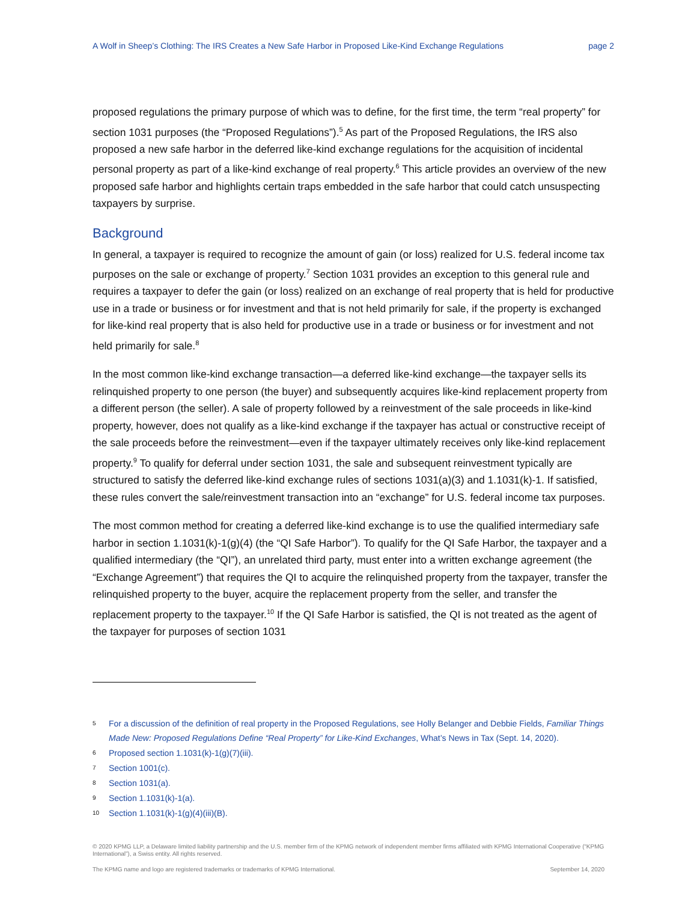A Wolf in Sheep’s Clothing: The IRS Creates a New Safe Harbor in Proposed Like-Kind Exchange Regulations page 2
proposed regulations the primary purpose of which was to define, for the first time, the term “real property” for section 1031 purposes (the “Proposed Regulations”).<sup>5</sup> As part of the Proposed Regulations, the IRS also proposed a new safe harbor in the deferred like-kind exchange regulations for the acquisition of incidental personal property as part of a like-kind exchange of real property.<sup>6</sup> This article provides an overview of the new proposed safe harbor and highlights certain traps embedded in the safe harbor that could catch unsuspecting taxpayers by surprise.
Background
In general, a taxpayer is required to recognize the amount of gain (or loss) realized for U.S. federal income tax purposes on the sale or exchange of property.<sup>7</sup> Section 1031 provides an exception to this general rule and requires a taxpayer to defer the gain (or loss) realized on an exchange of real property that is held for productive use in a trade or business or for investment and that is not held primarily for sale, if the property is exchanged for like-kind real property that is also held for productive use in a trade or business or for investment and not held primarily for sale.<sup>8</sup>
In the most common like-kind exchange transaction—a deferred like-kind exchange—the taxpayer sells its relinquished property to one person (the buyer) and subsequently acquires like-kind replacement property from a different person (the seller). A sale of property followed by a reinvestment of the sale proceeds in like-kind property, however, does not qualify as a like-kind exchange if the taxpayer has actual or constructive receipt of the sale proceeds before the reinvestment—even if the taxpayer ultimately receives only like-kind replacement property.<sup>9</sup> To qualify for deferral under section 1031, the sale and subsequent reinvestment typically are structured to satisfy the deferred like-kind exchange rules of sections 1031(a)(3) and 1.1031(k)-1. If satisfied, these rules convert the sale/reinvestment transaction into an “exchange” for U.S. federal income tax purposes.
The most common method for creating a deferred like-kind exchange is to use the qualified intermediary safe harbor in section 1.1031(k)-1(g)(4) (the “QI Safe Harbor”). To qualify for the QI Safe Harbor, the taxpayer and a qualified intermediary (the “QI”), an unrelated third party, must enter into a written exchange agreement (the “Exchange Agreement”) that requires the QI to acquire the relinquished property from the taxpayer, transfer the relinquished property to the buyer, acquire the replacement property from the seller, and transfer the replacement property to the taxpayer.<sup>10</sup> If the QI Safe Harbor is satisfied, the QI is not treated as the agent of the taxpayer for purposes of section 1031
5 For a discussion of the definition of real property in the Proposed Regulations, see Holly Belanger and Debbie Fields, Familiar Things Made New: Proposed Regulations Define “Real Property” for Like-Kind Exchanges, What’s News in Tax (Sept. 14, 2020).
6 Proposed section 1.1031(k)-1(g)(7)(iii).
7 Section 1001(c).
8 Section 1031(a).
9 Section 1.1031(k)-1(a).
10 Section 1.1031(k)-1(g)(4)(iii)(B).
© 2020 KPMG LLP, a Delaware limited liability partnership and the U.S. member firm of the KPMG network of independent member firms affiliated with KPMG International Cooperative (“KPMG International”), a Swiss entity. All rights reserved.
The KPMG name and logo are registered trademarks or trademarks of KPMG International. September 14, 2020